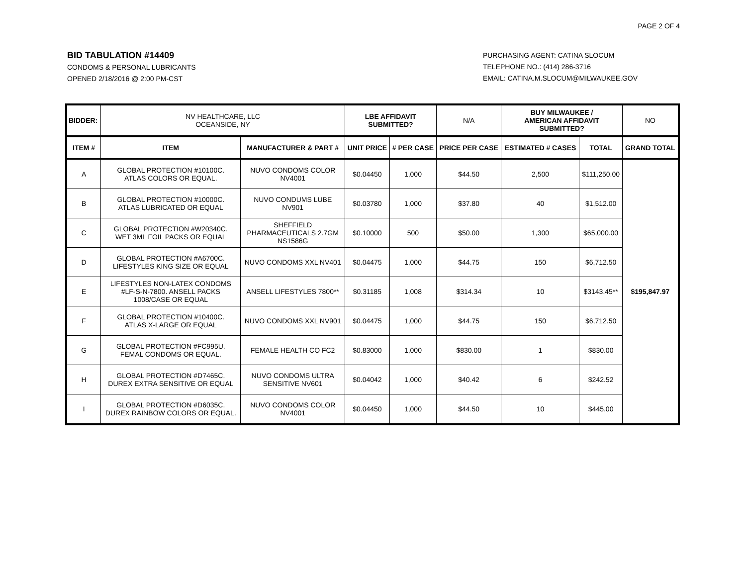PAGE 2 OF 4
BID TABULATION #14409
CONDOMS & PERSONAL LUBRICANTS
OPENED 2/18/2016 @ 2:00 PM-CST
PURCHASING AGENT: CATINA SLOCUM
TELEPHONE NO.: (414) 286-3716
EMAIL: CATINA.M.SLOCUM@MILWAUKEE.GOV
| BIDDER: | NV HEALTHCARE, LLC OCEANSIDE, NY | | LBE AFFIDAVIT SUBMITTED? | | N/A | BUY MILWAUKEE / AMERICAN AFFIDAVIT SUBMITTED? | | NO |
| ITEM # | ITEM | MANUFACTURER & PART # | UNIT PRICE | # PER CASE | PRICE PER CASE | ESTIMATED # CASES | TOTAL | GRAND TOTAL |
| A | GLOBAL PROTECTION #10100C. ATLAS COLORS OR EQUAL. | NUVO CONDOMS COLOR NV4001 | $0.04450 | 1,000 | $44.50 | 2,500 | $111,250.00 | $195,847.97 |
| B | GLOBAL PROTECTION #10000C. ATLAS LUBRICATED OR EQUAL | NUVO CONDUMS LUBE NV901 | $0.03780 | 1,000 | $37.80 | 40 | $1,512.00 | |
| C | GLOBAL PROTECTION #W20340C. WET 3ML FOIL PACKS OR EQUAL | SHEFFIELD PHARMACEUTICALS 2.7GM NS1586G | $0.10000 | 500 | $50.00 | 1,300 | $65,000.00 | |
| D | GLOBAL PROTECTION #A6700C. LIFESTYLES KING SIZE OR EQUAL | NUVO CONDOMS XXL NV401 | $0.04475 | 1,000 | $44.75 | 150 | $6,712.50 | |
| E | LIFESTYLES NON-LATEX CONDOMS #LF-S-N-7800. ANSELL PACKS 1008/CASE OR EQUAL | ANSELL LIFESTYLES 7800** | $0.31185 | 1,008 | $314.34 | 10 | $3143.45** | |
| F | GLOBAL PROTECTION #10400C. ATLAS X-LARGE OR EQUAL | NUVO CONDOMS XXL NV901 | $0.04475 | 1,000 | $44.75 | 150 | $6,712.50 | |
| G | GLOBAL PROTECTION #FC995U. FEMAL CONDOMS OR EQUAL. | FEMALE HEALTH CO FC2 | $0.83000 | 1,000 | $830.00 | 1 | $830.00 | |
| H | GLOBAL PROTECTION #D7465C. DUREX EXTRA SENSITIVE OR EQUAL | NUVO CONDOMS ULTRA SENSITIVE NV601 | $0.04042 | 1,000 | $40.42 | 6 | $242.52 | |
| I | GLOBAL PROTECTION #D6035C. DUREX RAINBOW COLORS OR EQUAL. | NUVO CONDOMS COLOR NV4001 | $0.04450 | 1,000 | $44.50 | 10 | $445.00 | |